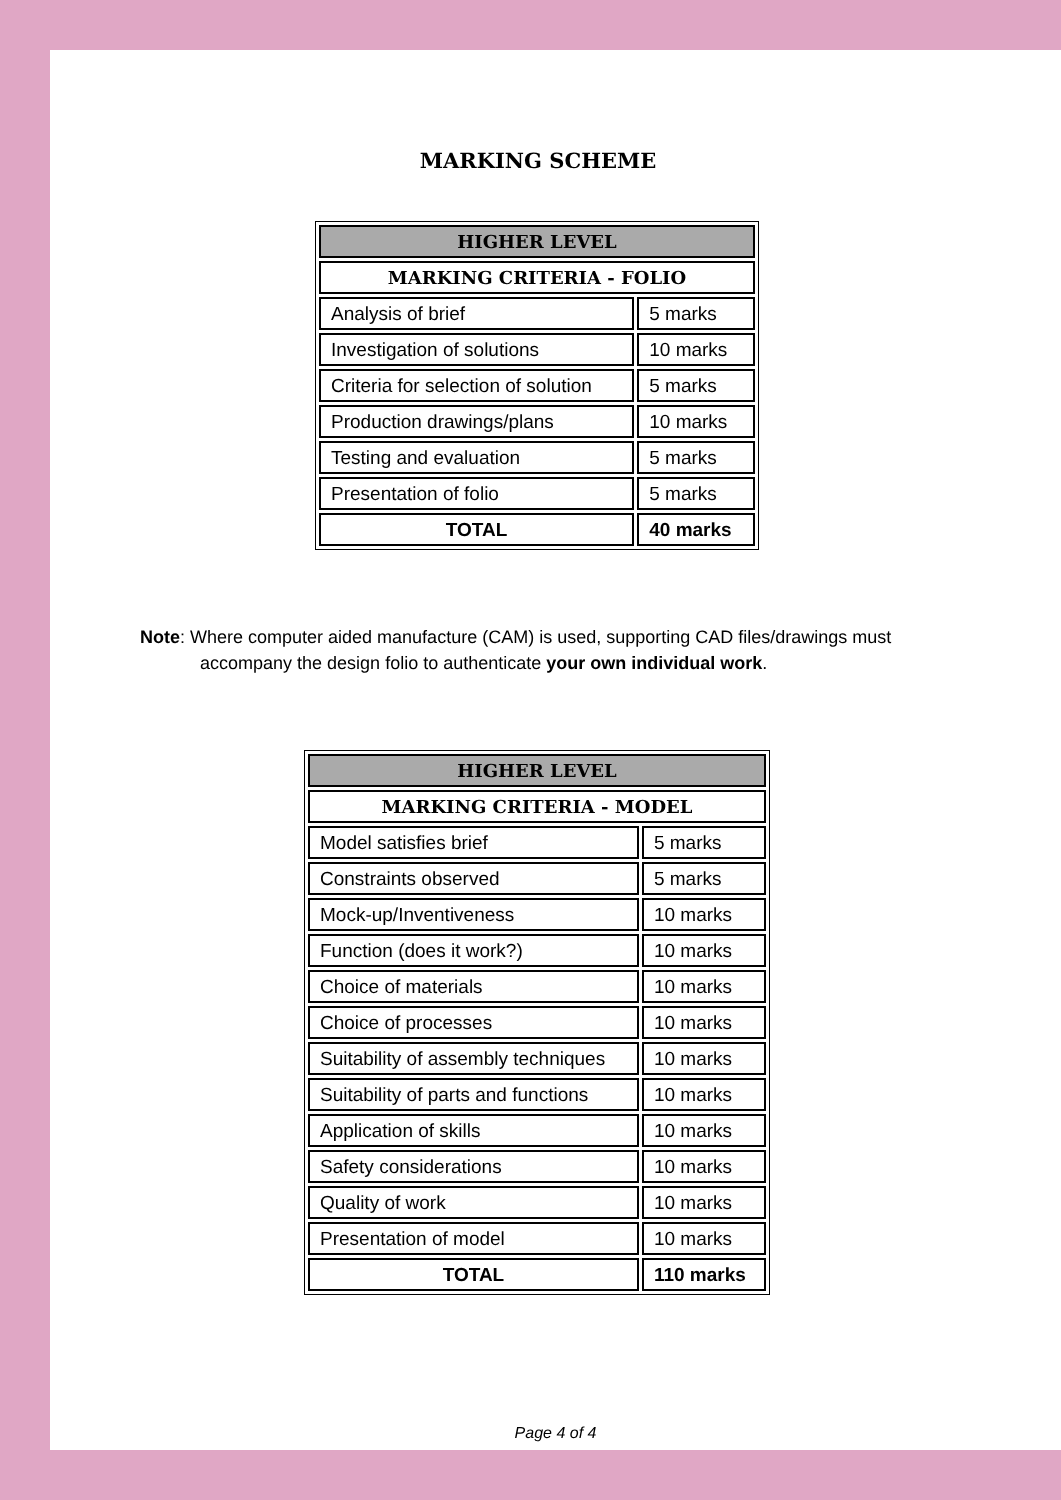MARKING SCHEME
| HIGHER LEVEL | |
| MARKING CRITERIA - FOLIO | |
| Analysis of brief | 5 marks |
| Investigation of solutions | 10 marks |
| Criteria for selection of solution | 5 marks |
| Production drawings/plans | 10 marks |
| Testing and evaluation | 5 marks |
| Presentation of folio | 5 marks |
| TOTAL | 40 marks |
Note: Where computer aided manufacture (CAM) is used, supporting CAD files/drawings must
accompany the design folio to authenticate your own individual work.
| HIGHER LEVEL | |
| MARKING CRITERIA - MODEL | |
| Model satisfies brief | 5 marks |
| Constraints observed | 5 marks |
| Mock-up/Inventiveness | 10 marks |
| Function (does it work?) | 10 marks |
| Choice of materials | 10 marks |
| Choice of processes | 10 marks |
| Suitability of assembly techniques | 10 marks |
| Suitability of parts and functions | 10 marks |
| Application of skills | 10 marks |
| Safety considerations | 10 marks |
| Quality of work | 10 marks |
| Presentation of model | 10 marks |
| TOTAL | 110 marks |
Page 4 of 4